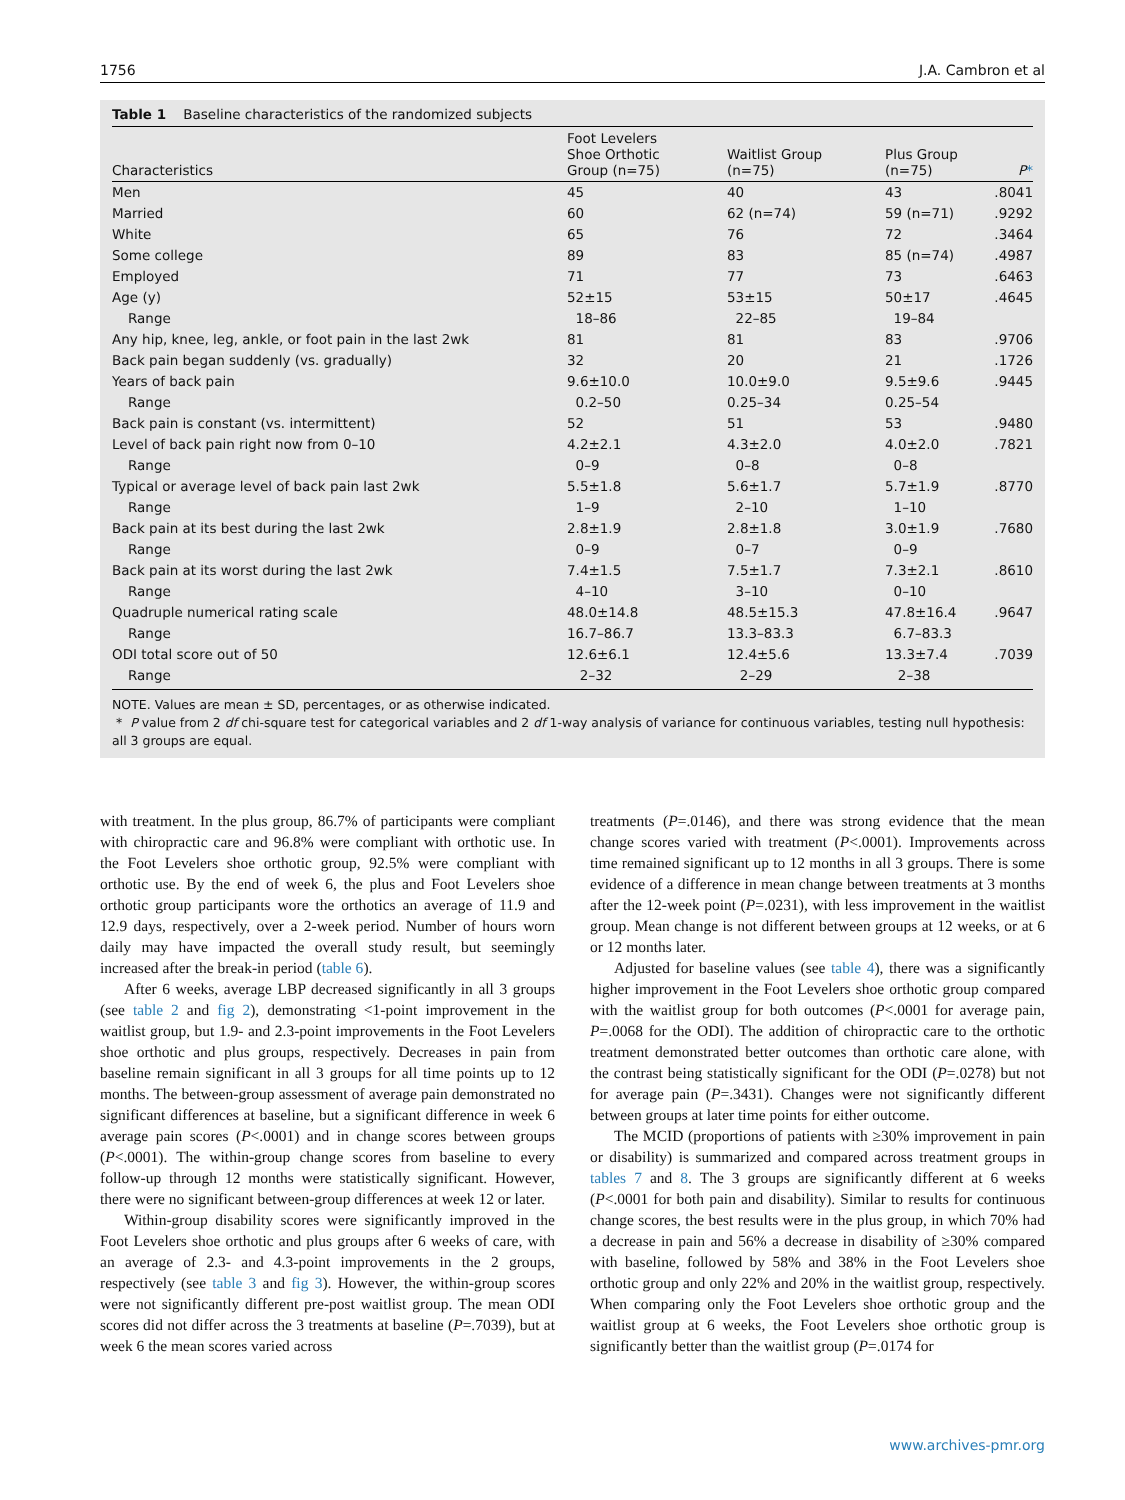1756 J.A. Cambron et al
Table 1 Baseline characteristics of the randomized subjects
| Characteristics | Foot Levelers Shoe Orthotic Group (n=75) | Waitlist Group (n=75) | Plus Group (n=75) | P * |
| --- | --- | --- | --- | --- |
| Men | 45 | 40 | 43 | .8041 |
| Married | 60 | 62 (n=74) | 59 (n=71) | .9292 |
| White | 65 | 76 | 72 | .3464 |
| Some college | 89 | 83 | 85 (n=74) | .4987 |
| Employed | 71 | 77 | 73 | .6463 |
| Age (y) | 52±15 | 53±15 | 50±17 | .4645 |
| Range | 18–86 | 22–85 | 19–84 | |
| Any hip, knee, leg, ankle, or foot pain in the last 2wk | 81 | 81 | 83 | .9706 |
| Back pain began suddenly (vs. gradually) | 32 | 20 | 21 | .1726 |
| Years of back pain | 9.6±10.0 | 10.0±9.0 | 9.5±9.6 | .9445 |
| Range | 0.2–50 | 0.25–34 | 0.25–54 | |
| Back pain is constant (vs. intermittent) | 52 | 51 | 53 | .9480 |
| Level of back pain right now from 0–10 | 4.2±2.1 | 4.3±2.0 | 4.0±2.0 | .7821 |
| Range | 0–9 | 0–8 | 0–8 | |
| Typical or average level of back pain last 2wk | 5.5±1.8 | 5.6±1.7 | 5.7±1.9 | .8770 |
| Range | 1–9 | 2–10 | 1–10 | |
| Back pain at its best during the last 2wk | 2.8±1.9 | 2.8±1.8 | 3.0±1.9 | .7680 |
| Range | 0–9 | 0–7 | 0–9 | |
| Back pain at its worst during the last 2wk | 7.4±1.5 | 7.5±1.7 | 7.3±2.1 | .8610 |
| Range | 4–10 | 3–10 | 0–10 | |
| Quadruple numerical rating scale | 48.0±14.8 | 48.5±15.3 | 47.8±16.4 | .9647 |
| Range | 16.7–86.7 | 13.3–83.3 | 6.7–83.3 | |
| ODI total score out of 50 | 12.6±6.1 | 12.4±5.6 | 13.3±7.4 | .7039 |
| Range | 2–32 | 2–29 | 2–38 | |
NOTE. Values are mean ± SD, percentages, or as otherwise indicated.
* P value from 2 df chi-square test for categorical variables and 2 df 1-way analysis of variance for continuous variables, testing null hypothesis: all 3 groups are equal.
with treatment. In the plus group, 86.7% of participants were compliant with chiropractic care and 96.8% were compliant with orthotic use. In the Foot Levelers shoe orthotic group, 92.5% were compliant with orthotic use. By the end of week 6, the plus and Foot Levelers shoe orthotic group participants wore the orthotics an average of 11.9 and 12.9 days, respectively, over a 2-week period. Number of hours worn daily may have impacted the overall study result, but seemingly increased after the break-in period (table 6).
After 6 weeks, average LBP decreased significantly in all 3 groups (see table 2 and fig 2), demonstrating <1-point improvement in the waitlist group, but 1.9- and 2.3-point improvements in the Foot Levelers shoe orthotic and plus groups, respectively. Decreases in pain from baseline remain significant in all 3 groups for all time points up to 12 months. The between-group assessment of average pain demonstrated no significant differences at baseline, but a significant difference in week 6 average pain scores (P<.0001) and in change scores between groups (P<.0001). The within-group change scores from baseline to every follow-up through 12 months were statistically significant. However, there were no significant between-group differences at week 12 or later.
Within-group disability scores were significantly improved in the Foot Levelers shoe orthotic and plus groups after 6 weeks of care, with an average of 2.3- and 4.3-point improvements in the 2 groups, respectively (see table 3 and fig 3). However, the within-group scores were not significantly different pre-post waitlist group. The mean ODI scores did not differ across the 3 treatments at baseline (P=.7039), but at week 6 the mean scores varied across
treatments (P=.0146), and there was strong evidence that the mean change scores varied with treatment (P<.0001). Improvements across time remained significant up to 12 months in all 3 groups. There is some evidence of a difference in mean change between treatments at 3 months after the 12-week point (P=.0231), with less improvement in the waitlist group. Mean change is not different between groups at 12 weeks, or at 6 or 12 months later.
Adjusted for baseline values (see table 4), there was a significantly higher improvement in the Foot Levelers shoe orthotic group compared with the waitlist group for both outcomes (P<.0001 for average pain, P=.0068 for the ODI). The addition of chiropractic care to the orthotic treatment demonstrated better outcomes than orthotic care alone, with the contrast being statistically significant for the ODI (P=.0278) but not for average pain (P=.3431). Changes were not significantly different between groups at later time points for either outcome.
The MCID (proportions of patients with ≥30% improvement in pain or disability) is summarized and compared across treatment groups in tables 7 and 8. The 3 groups are significantly different at 6 weeks (P<.0001 for both pain and disability). Similar to results for continuous change scores, the best results were in the plus group, in which 70% had a decrease in pain and 56% a decrease in disability of ≥30% compared with baseline, followed by 58% and 38% in the Foot Levelers shoe orthotic group and only 22% and 20% in the waitlist group, respectively. When comparing only the Foot Levelers shoe orthotic group and the waitlist group at 6 weeks, the Foot Levelers shoe orthotic group is significantly better than the waitlist group (P=.0174 for
www.archives-pmr.org